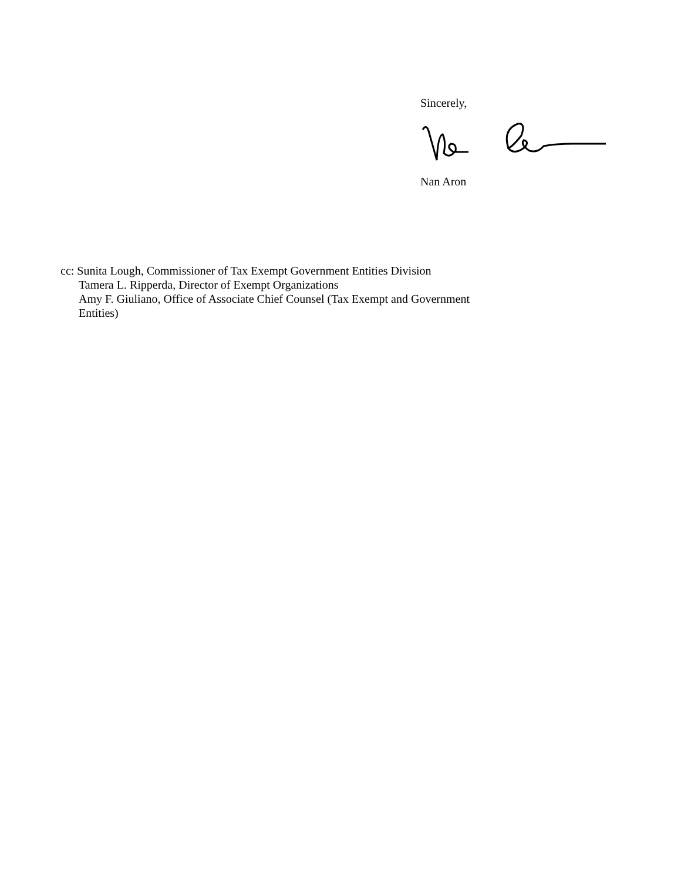Sincerely,
Nan Aron
cc: Sunita Lough, Commissioner of Tax Exempt Government Entities Division
Tamera L. Ripperda, Director of Exempt Organizations
Amy F. Giuliano, Office of Associate Chief Counsel (Tax Exempt and Government
Entities)